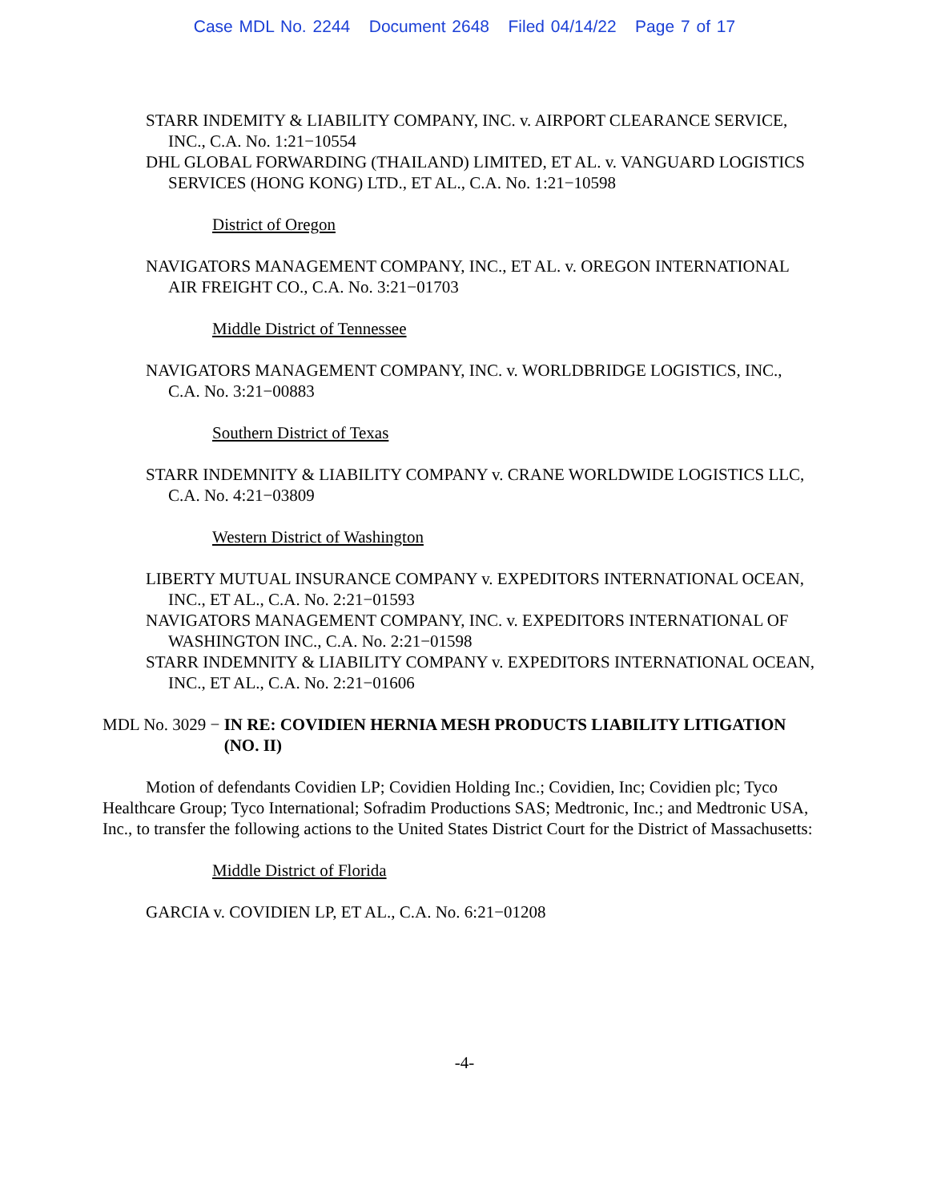Case MDL No. 2244 Document 2648 Filed 04/14/22 Page 7 of 17
STARR INDEMITY & LIABILITY COMPANY, INC. v. AIRPORT CLEARANCE SERVICE, INC., C.A. No. 1:21−10554
DHL GLOBAL FORWARDING (THAILAND) LIMITED, ET AL. v. VANGUARD LOGISTICS SERVICES (HONG KONG) LTD., ET AL., C.A. No. 1:21−10598
District of Oregon
NAVIGATORS MANAGEMENT COMPANY, INC., ET AL. v. OREGON INTERNATIONAL AIR FREIGHT CO., C.A. No. 3:21−01703
Middle District of Tennessee
NAVIGATORS MANAGEMENT COMPANY, INC. v. WORLDBRIDGE LOGISTICS, INC., C.A. No. 3:21−00883
Southern District of Texas
STARR INDEMNITY & LIABILITY COMPANY v. CRANE WORLDWIDE LOGISTICS LLC, C.A. No. 4:21−03809
Western District of Washington
LIBERTY MUTUAL INSURANCE COMPANY v. EXPEDITORS INTERNATIONAL OCEAN, INC., ET AL., C.A. No. 2:21−01593
NAVIGATORS MANAGEMENT COMPANY, INC. v. EXPEDITORS INTERNATIONAL OF WASHINGTON INC., C.A. No. 2:21−01598
STARR INDEMNITY & LIABILITY COMPANY v. EXPEDITORS INTERNATIONAL OCEAN, INC., ET AL., C.A. No. 2:21−01606
MDL No. 3029 − IN RE: COVIDIEN HERNIA MESH PRODUCTS LIABILITY LITIGATION (NO. II)
Motion of defendants Covidien LP; Covidien Holding Inc.; Covidien, Inc; Covidien plc; Tyco Healthcare Group; Tyco International; Sofradim Productions SAS; Medtronic, Inc.; and Medtronic USA, Inc., to transfer the following actions to the United States District Court for the District of Massachusetts:
Middle District of Florida
GARCIA v. COVIDIEN LP, ET AL., C.A. No. 6:21−01208
-4-